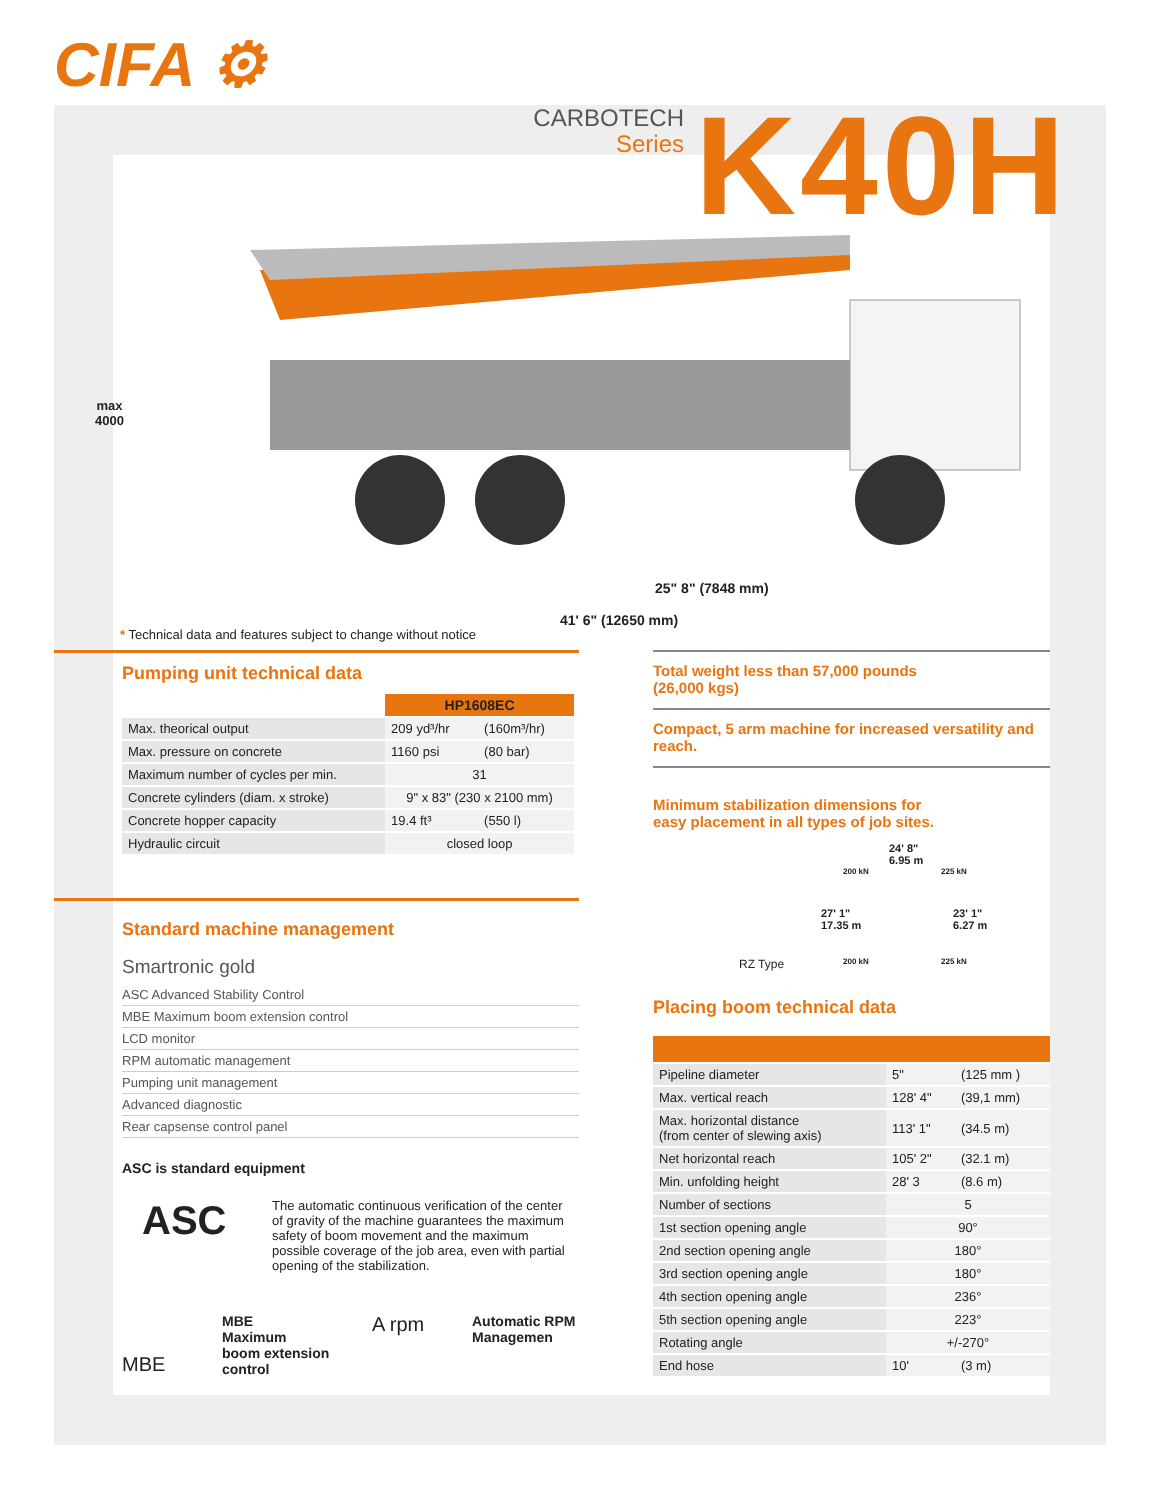CIFA ⚙
CARBOTECH
Series
K40H
max
4000
25" 8" (7848 mm)
41' 6" (12650 mm)
* Technical data and features subject to change without notice
Pumping unit technical data
| | HP1608EC | |
| Max. theorical output | 209 yd³/hr | (160m³/hr) |
| Max. pressure on concrete | 1160 psi | (80 bar) |
| Maximum number of cycles per min. | 31 | |
| Concrete cylinders (diam. x stroke) | 9" x 83" (230 x 2100 mm) | |
| Concrete hopper capacity | 19.4 ft³ | (550 l) |
| Hydraulic circuit | closed loop | |
Standard machine management
Smartronic gold
ASC Advanced Stability Control
MBE Maximum boom extension control
LCD monitor
RPM automatic management
Pumping unit management
Advanced diagnostic
Rear capsense control panel
ASC is standard equipment
ASC
The automatic continuous verification of the center of gravity of the machine guarantees the maximum safety of boom movement and the maximum possible coverage of the job area, even with partial opening of the stabilization.
MBE
MBE
Maximum
boom extension
control
A rpm
Automatic RPM
Managemen
Total weight less than 57,000 pounds
(26,000 kgs)
Compact, 5 arm machine for increased versatility and reach.
Minimum stabilization dimensions for
easy placement in all types of job sites.
24' 8"
6.95 m
200 kN 225 kN
27' 1"
17.35 m
23' 1"
6.27 m
RZ Type 200 kN 225 kN
Placing boom technical data
| Pipeline diameter | 5" | (125 mm ) |
| Max. vertical reach | 128' 4" | (39,1 mm) |
| Max. horizontal distance (from center of slewing axis) | 113' 1" | (34.5 m) |
| Net horizontal reach | 105' 2" | (32.1 m) |
| Min. unfolding height | 28' 3 | (8.6 m) |
| Number of sections | 5 | |
| 1st section opening angle | 90° | |
| 2nd section opening angle | 180° | |
| 3rd section opening angle | 180° | |
| 4th section opening angle | 236° | |
| 5th section opening angle | 223° | |
| Rotating angle | +/-270° | |
| End hose | 10' | (3 m) |